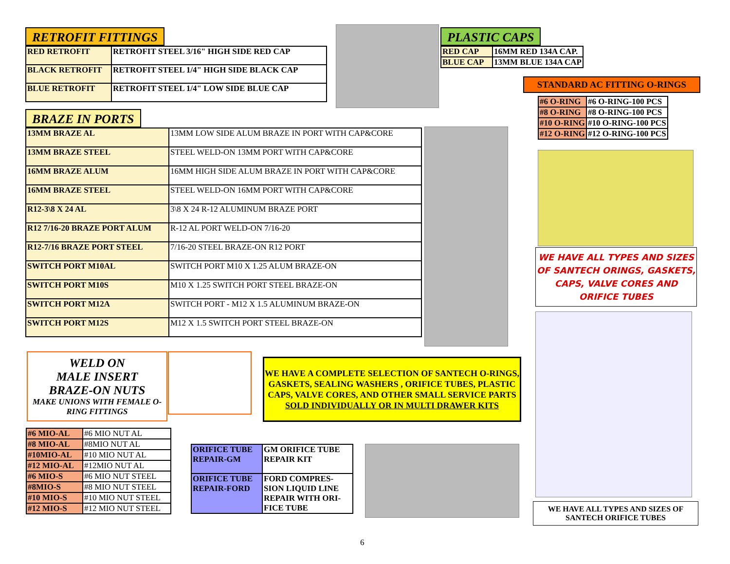RETROFIT FITTINGS
| RED RETROFIT | RETROFIT STEEL 3/16" HIGH SIDE RED CAP |
| BLACK RETROFIT | RETROFIT STEEL 1/4" HIGH SIDE BLACK CAP |
| BLUE RETROFIT | RETROFIT STEEL 1/4" LOW SIDE BLUE CAP |
PLASTIC CAPS
| RED CAP | 16MM RED 134A CAP. |
| BLUE CAP | 13MM BLUE 134A CAP |
STANDARD AC FITTING O-RINGS
| #6 O-RING | #6 O-RING-100 PCS |
| #8 O-RING | #8 O-RING-100 PCS |
| #10 O-RING | #10 O-RING-100 PCS |
| #12 O-RING | #12 O-RING-100 PCS |
WE HAVE ALL TYPES AND SIZES OF SANTECH ORINGS, GASKETS, CAPS, VALVE CORES AND ORIFICE TUBES
BRAZE IN PORTS
| 13MM BRAZE AL | 13MM LOW SIDE ALUM BRAZE IN PORT WITH CAP&CORE |
| 13MM BRAZE STEEL | STEEL WELD-ON 13MM PORT WITH CAP&CORE |
| 16MM BRAZE ALUM | 16MM HIGH SIDE ALUM BRAZE IN PORT WITH CAP&CORE |
| 16MM BRAZE STEEL | STEEL WELD-ON 16MM PORT WITH CAP&CORE |
| R12-3\8 X 24 AL | 3\8 X 24 R-12 ALUMINUM BRAZE PORT |
| R12 7/16-20 BRAZE PORT ALUM | R-12 AL PORT WELD-ON 7/16-20 |
| R12-7/16 BRAZE PORT STEEL | 7/16-20 STEEL BRAZE-ON R12 PORT |
| SWITCH PORT M10AL | SWITCH PORT M10 X 1.25 ALUM BRAZE-ON |
| SWITCH PORT M10S | M10 X 1.25 SWITCH PORT STEEL BRAZE-ON |
| SWITCH PORT M12A | SWITCH PORT - M12 X 1.5 ALUMINUM BRAZE-ON |
| SWITCH PORT M12S | M12 X 1.5 SWITCH PORT STEEL BRAZE-ON |
WELD ON
MALE INSERT
BRAZE-ON NUTS
MAKE UNIONS WITH FEMALE O-RING FITTINGS
| #6 MIO-AL | #6 MIO NUT AL |
| #8 MIO-AL | #8MIO NUT AL |
| #10MIO-AL | #10 MIO NUT AL |
| #12 MIO-AL | #12MIO NUT AL |
| #6 MIO-S | #6 MIO NUT STEEL |
| #8MIO-S | #8 MIO NUT STEEL |
| #10 MIO-S | #10 MIO NUT STEEL |
| #12 MIO-S | #12 MIO NUT STEEL |
WE HAVE A COMPLETE SELECTION OF SANTECH O-RINGS, GASKETS, SEALING WASHERS , ORIFICE TUBES, PLASTIC CAPS, VALVE CORES, AND OTHER SMALL SERVICE PARTS
SOLD INDIVIDUALLY OR IN MULTI DRAWER KITS
| ORIFICE TUBE REPAIR-GM | GM ORIFICE TUBE REPAIR KIT |
| ORIFICE TUBE REPAIR-FORD | FORD COMPRES-SION LIQUID LINE REPAIR WITH ORI-FICE TUBE |
WE HAVE ALL TYPES AND SIZES OF SANTECH ORIFICE TUBES
6